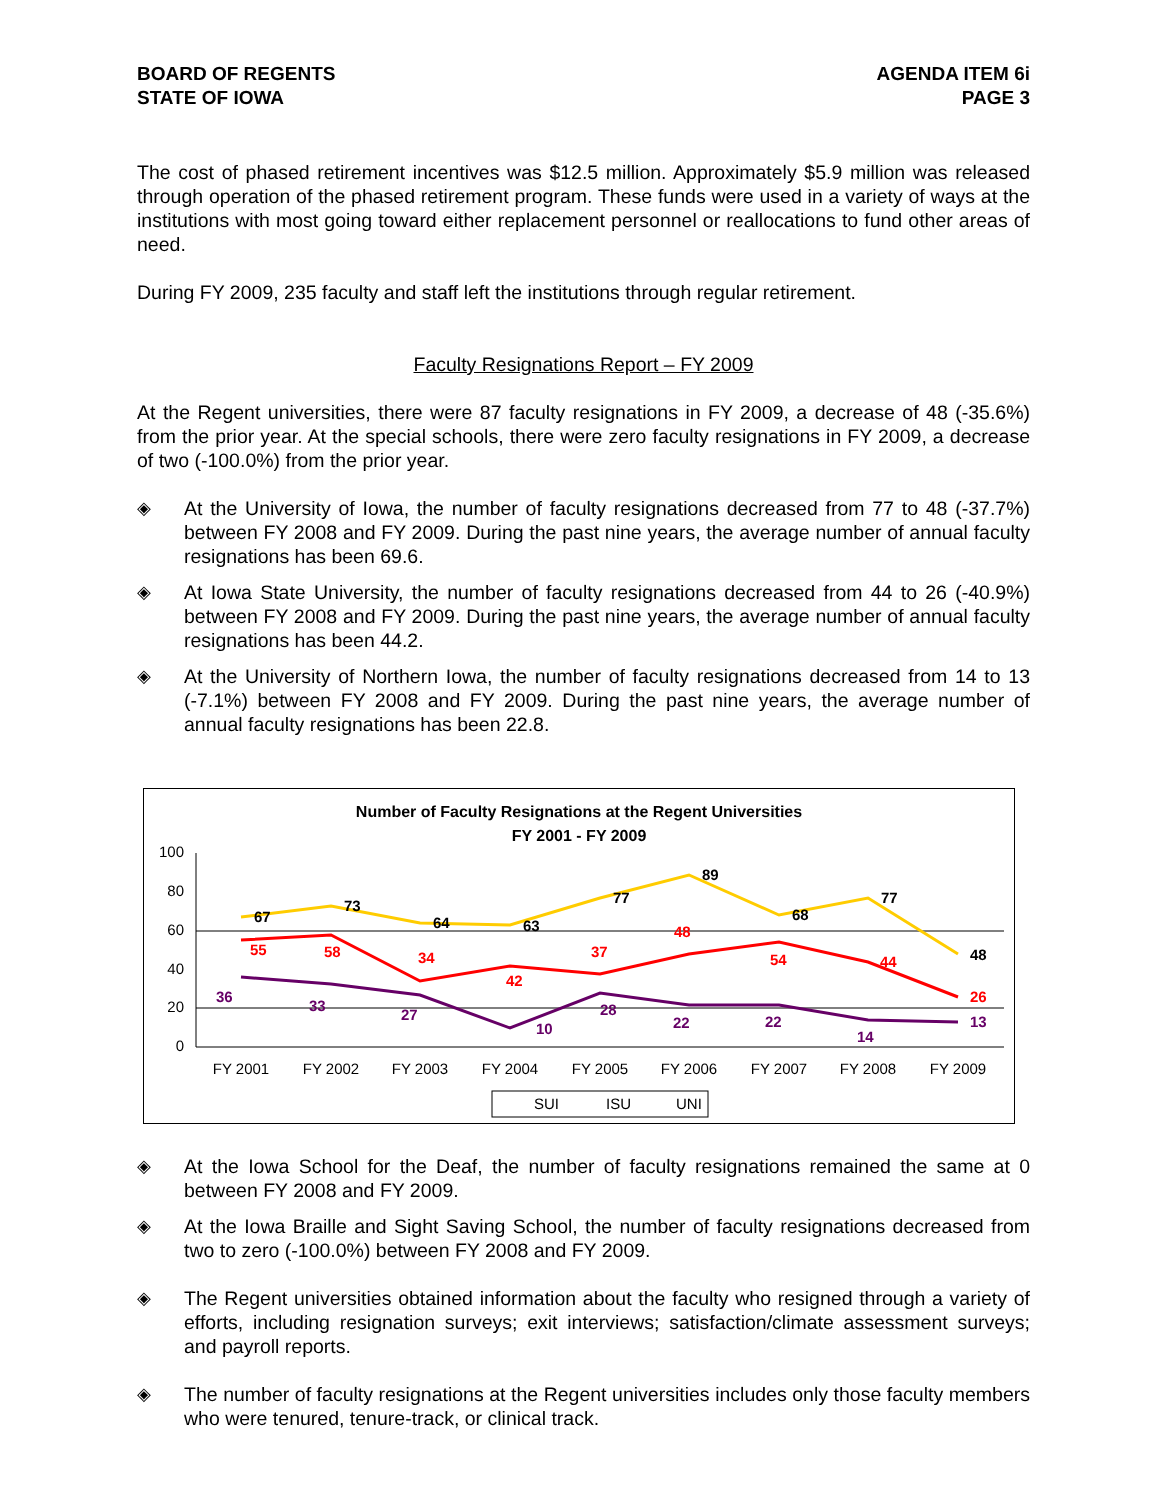BOARD OF REGENTS
STATE OF IOWA
AGENDA ITEM 6i
PAGE 3
The cost of phased retirement incentives was $12.5 million. Approximately $5.9 million was released through operation of the phased retirement program. These funds were used in a variety of ways at the institutions with most going toward either replacement personnel or reallocations to fund other areas of need.
During FY 2009, 235 faculty and staff left the institutions through regular retirement.
Faculty Resignations Report – FY 2009
At the Regent universities, there were 87 faculty resignations in FY 2009, a decrease of 48 (-35.6%) from the prior year. At the special schools, there were zero faculty resignations in FY 2009, a decrease of two (-100.0%) from the prior year.
◈ At the University of Iowa, the number of faculty resignations decreased from 77 to 48 (-37.7%) between FY 2008 and FY 2009. During the past nine years, the average number of annual faculty resignations has been 69.6.
◈ At Iowa State University, the number of faculty resignations decreased from 44 to 26 (-40.9%) between FY 2008 and FY 2009. During the past nine years, the average number of annual faculty resignations has been 44.2.
◈ At the University of Northern Iowa, the number of faculty resignations decreased from 14 to 13 (-7.1%) between FY 2008 and FY 2009. During the past nine years, the average number of annual faculty resignations has been 22.8.
Number of Faculty Resignations at the Regent Universities
FY 2001 - FY 2009
100
80
60
40
20
0
FY 2001
FY 2002
FY 2003
FY 2004
FY 2005
FY 2006
FY 2007
FY 2008
FY 2009
67
73
64
63
77
89
68
77
48
55
58
34
42
37
48
54
44
26
36
33
27
10
28
22
22
14
13
SUI
ISU
UNI
◈ At the Iowa School for the Deaf, the number of faculty resignations remained the same at 0 between FY 2008 and FY 2009.
◈ At the Iowa Braille and Sight Saving School, the number of faculty resignations decreased from two to zero (-100.0%) between FY 2008 and FY 2009.
◈ The Regent universities obtained information about the faculty who resigned through a variety of efforts, including resignation surveys; exit interviews; satisfaction/climate assessment surveys; and payroll reports.
◈ The number of faculty resignations at the Regent universities includes only those faculty members who were tenured, tenure-track, or clinical track.